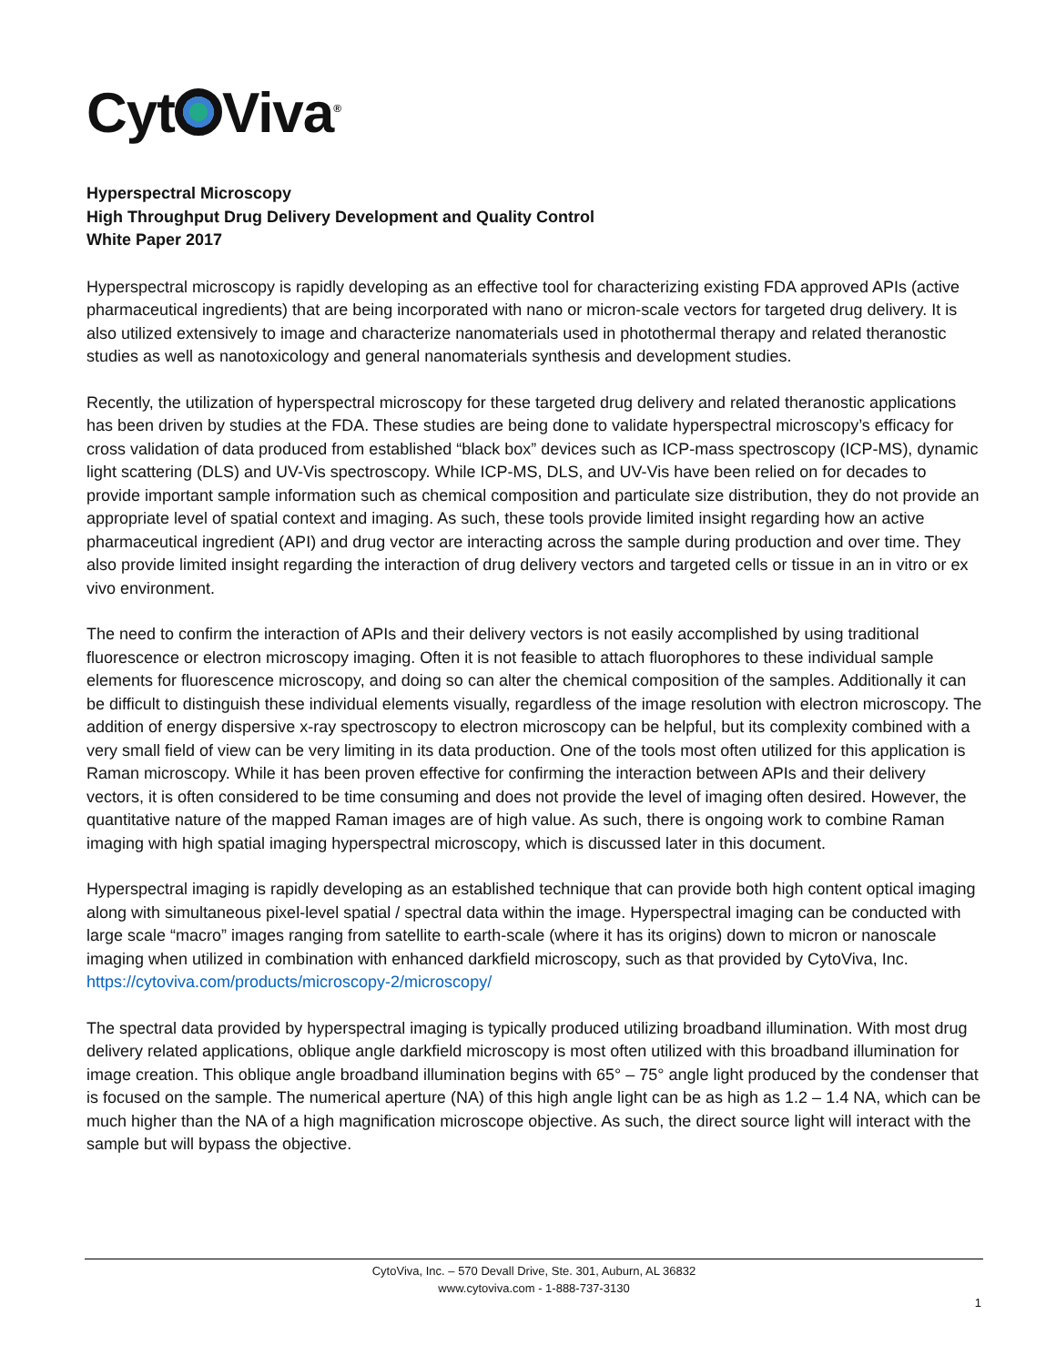Cyt Viva<sup>®</sup>
Hyperspectral Microscopy
High Throughput Drug Delivery Development and Quality Control
White Paper 2017
Hyperspectral microscopy is rapidly developing as an effective tool for characterizing existing FDA approved APIs (active pharmaceutical ingredients) that are being incorporated with nano or micron-scale vectors for targeted drug delivery. It is also utilized extensively to image and characterize nanomaterials used in photothermal therapy and related theranostic studies as well as nanotoxicology and general nanomaterials synthesis and development studies.
Recently, the utilization of hyperspectral microscopy for these targeted drug delivery and related theranostic applications has been driven by studies at the FDA. These studies are being done to validate hyperspectral microscopy’s efficacy for cross validation of data produced from established “black box” devices such as ICP-mass spectroscopy (ICP-MS), dynamic light scattering (DLS) and UV-Vis spectroscopy. While ICP-MS, DLS, and UV-Vis have been relied on for decades to provide important sample information such as chemical composition and particulate size distribution, they do not provide an appropriate level of spatial context and imaging. As such, these tools provide limited insight regarding how an active pharmaceutical ingredient (API) and drug vector are interacting across the sample during production and over time. They also provide limited insight regarding the interaction of drug delivery vectors and targeted cells or tissue in an in vitro or ex vivo environment.
The need to confirm the interaction of APIs and their delivery vectors is not easily accomplished by using traditional fluorescence or electron microscopy imaging. Often it is not feasible to attach fluorophores to these individual sample elements for fluorescence microscopy, and doing so can alter the chemical composition of the samples. Additionally it can be difficult to distinguish these individual elements visually, regardless of the image resolution with electron microscopy. The addition of energy dispersive x-ray spectroscopy to electron microscopy can be helpful, but its complexity combined with a very small field of view can be very limiting in its data production. One of the tools most often utilized for this application is Raman microscopy. While it has been proven effective for confirming the interaction between APIs and their delivery vectors, it is often considered to be time consuming and does not provide the level of imaging often desired. However, the quantitative nature of the mapped Raman images are of high value. As such, there is ongoing work to combine Raman imaging with high spatial imaging hyperspectral microscopy, which is discussed later in this document.
Hyperspectral imaging is rapidly developing as an established technique that can provide both high content optical imaging along with simultaneous pixel-level spatial / spectral data within the image. Hyperspectral imaging can be conducted with large scale “macro” images ranging from satellite to earth-scale (where it has its origins) down to micron or nanoscale imaging when utilized in combination with enhanced darkfield microscopy, such as that provided by CytoViva, Inc. https://cytoviva.com/products/microscopy-2/microscopy/
The spectral data provided by hyperspectral imaging is typically produced utilizing broadband illumination. With most drug delivery related applications, oblique angle darkfield microscopy is most often utilized with this broadband illumination for image creation. This oblique angle broadband illumination begins with 65° – 75° angle light produced by the condenser that is focused on the sample. The numerical aperture (NA) of this high angle light can be as high as 1.2 – 1.4 NA, which can be much higher than the NA of a high magnification microscope objective. As such, the direct source light will interact with the sample but will bypass the objective.
CytoViva, Inc. – 570 Devall Drive, Ste. 301, Auburn, AL 36832
www.cytoviva.com - 1-888-737-3130
1